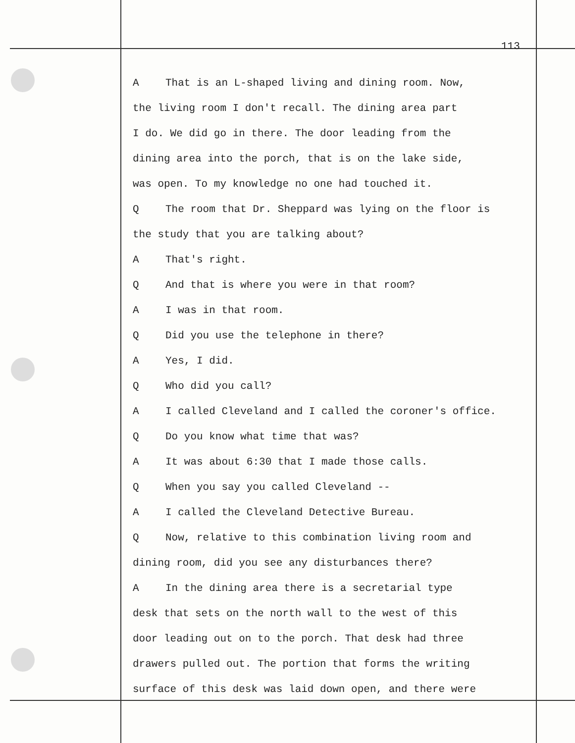113
A That is an L-shaped living and dining room. Now,
the living room I don't recall. The dining area part
I do. We did go in there. The door leading from the
dining area into the porch, that is on the lake side,
was open. To my knowledge no one had touched it.
Q The room that Dr. Sheppard was lying on the floor is
the study that you are talking about?
A That's right.
Q And that is where you were in that room?
A I was in that room.
Q Did you use the telephone in there?
A Yes, I did.
Q Who did you call?
A I called Cleveland and I called the coroner's office.
Q Do you know what time that was?
A It was about 6:30 that I made those calls.
Q When you say you called Cleveland --
A I called the Cleveland Detective Bureau.
Q Now, relative to this combination living room and
dining room, did you see any disturbances there?
A In the dining area there is a secretarial type
desk that sets on the north wall to the west of this
door leading out on to the porch. That desk had three
drawers pulled out. The portion that forms the writing
surface of this desk was laid down open, and there were